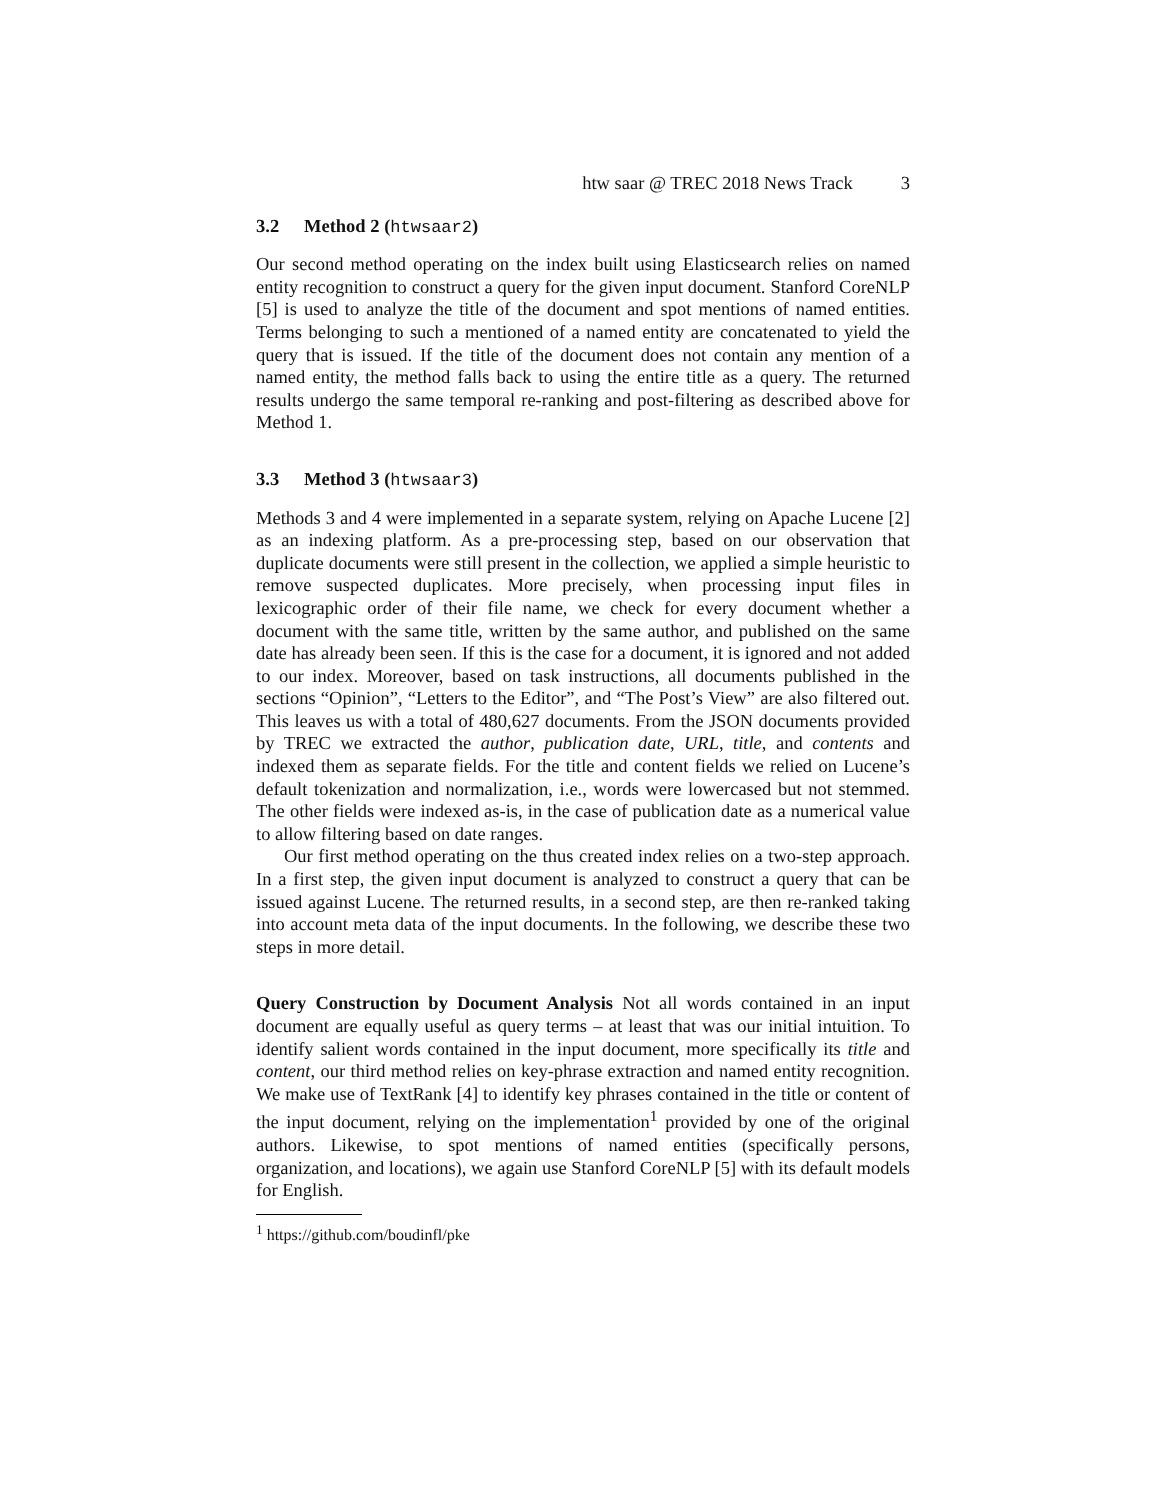htw saar @ TREC 2018 News Track 3
3.2 Method 2 (htwsaar2)
Our second method operating on the index built using Elasticsearch relies on named entity recognition to construct a query for the given input document. Stanford CoreNLP [5] is used to analyze the title of the document and spot mentions of named entities. Terms belonging to such a mentioned of a named entity are concatenated to yield the query that is issued. If the title of the document does not contain any mention of a named entity, the method falls back to using the entire title as a query. The returned results undergo the same temporal re-ranking and post-filtering as described above for Method 1.
3.3 Method 3 (htwsaar3)
Methods 3 and 4 were implemented in a separate system, relying on Apache Lucene [2] as an indexing platform. As a pre-processing step, based on our observation that duplicate documents were still present in the collection, we applied a simple heuristic to remove suspected duplicates. More precisely, when processing input files in lexicographic order of their file name, we check for every document whether a document with the same title, written by the same author, and published on the same date has already been seen. If this is the case for a document, it is ignored and not added to our index. Moreover, based on task instructions, all documents published in the sections “Opinion”, “Letters to the Editor”, and “The Post’s View” are also filtered out. This leaves us with a total of 480,627 documents. From the JSON documents provided by TREC we extracted the author, publication date, URL, title, and contents and indexed them as separate fields. For the title and content fields we relied on Lucene’s default tokenization and normalization, i.e., words were lowercased but not stemmed. The other fields were indexed as-is, in the case of publication date as a numerical value to allow filtering based on date ranges.
Our first method operating on the thus created index relies on a two-step approach. In a first step, the given input document is analyzed to construct a query that can be issued against Lucene. The returned results, in a second step, are then re-ranked taking into account meta data of the input documents. In the following, we describe these two steps in more detail.
Query Construction by Document Analysis Not all words contained in an input document are equally useful as query terms – at least that was our initial intuition. To identify salient words contained in the input document, more specifically its title and content, our third method relies on key-phrase extraction and named entity recognition. We make use of TextRank [4] to identify key phrases contained in the title or content of the input document, relying on the implementation<sup>1</sup> provided by one of the original authors. Likewise, to spot mentions of named entities (specifically persons, organization, and locations), we again use Stanford CoreNLP [5] with its default models for English.
<sup>1</sup> https://github.com/boudinfl/pke